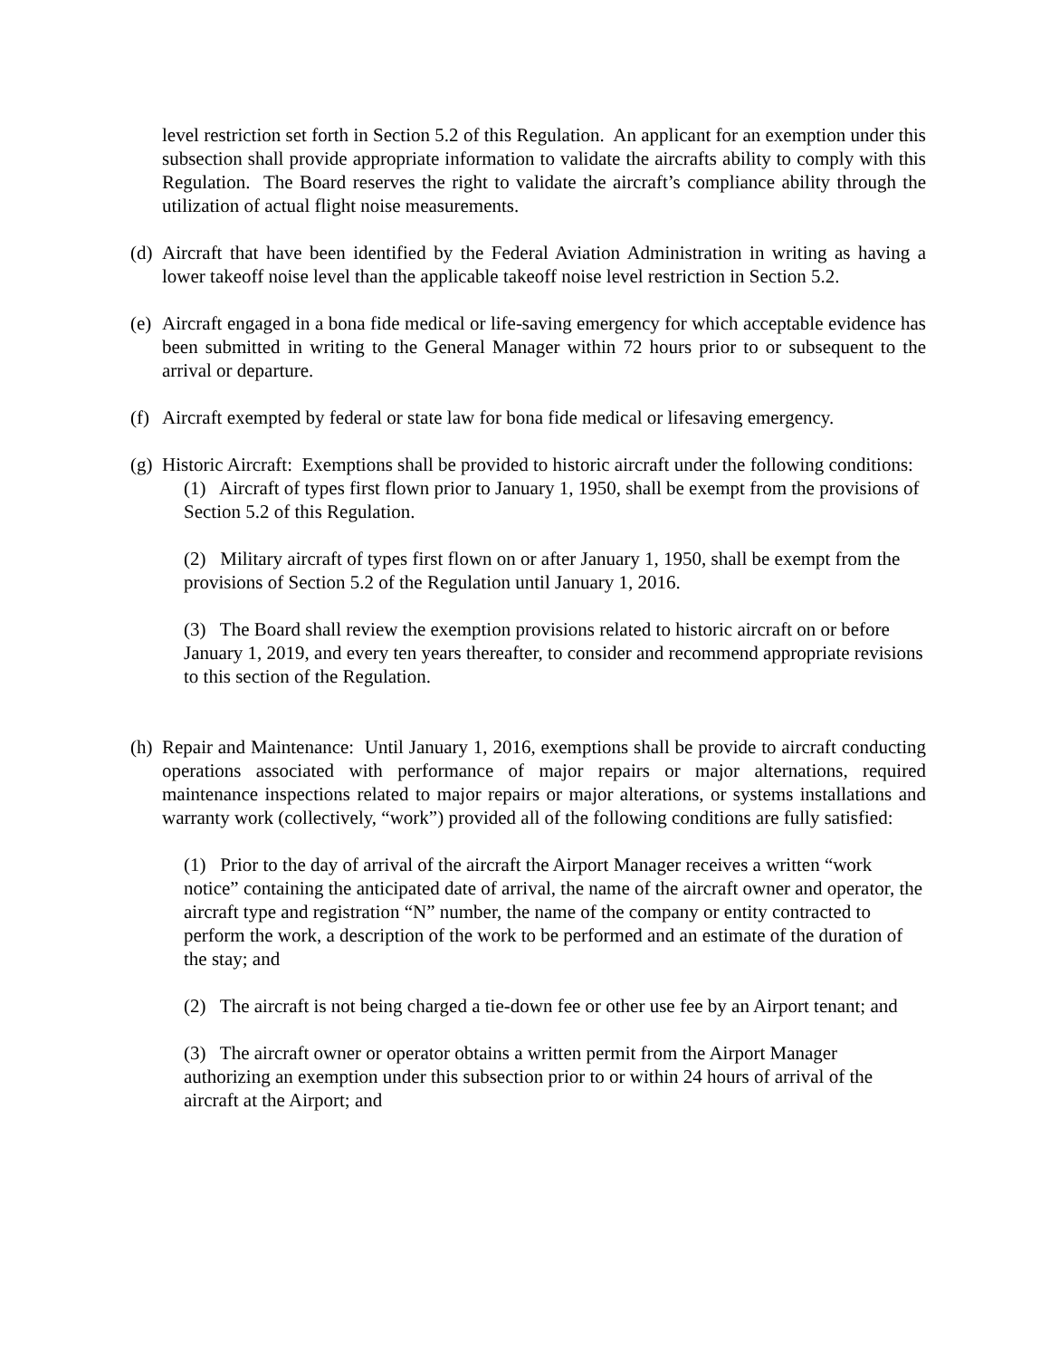level restriction set forth in Section 5.2 of this Regulation. An applicant for an exemption under this subsection shall provide appropriate information to validate the aircrafts ability to comply with this Regulation. The Board reserves the right to validate the aircraft’s compliance ability through the utilization of actual flight noise measurements.
(d)
Aircraft that have been identified by the Federal Aviation Administration in writing as having a lower takeoff noise level than the applicable takeoff noise level restriction in Section 5.2.
(e)
Aircraft engaged in a bona fide medical or life-saving emergency for which acceptable evidence has been submitted in writing to the General Manager within 72 hours prior to or subsequent to the arrival or departure.
(f)
Aircraft exempted by federal or state law for bona fide medical or lifesaving emergency.
(g)
Historic Aircraft: Exemptions shall be provided to historic aircraft under the following conditions:
(1) Aircraft of types first flown prior to January 1, 1950, shall be exempt from the provisions of Section 5.2 of this Regulation.
(2) Military aircraft of types first flown on or after January 1, 1950, shall be exempt from the provisions of Section 5.2 of the Regulation until January 1, 2016.
(3) The Board shall review the exemption provisions related to historic aircraft on or before January 1, 2019, and every ten years thereafter, to consider and recommend appropriate revisions to this section of the Regulation.
(h)
Repair and Maintenance: Until January 1, 2016, exemptions shall be provide to aircraft conducting operations associated with performance of major repairs or major alternations, required maintenance inspections related to major repairs or major alterations, or systems installations and warranty work (collectively, “work”) provided all of the following conditions are fully satisfied:
(1) Prior to the day of arrival of the aircraft the Airport Manager receives a written “work notice” containing the anticipated date of arrival, the name of the aircraft owner and operator, the aircraft type and registration “N” number, the name of the company or entity contracted to perform the work, a description of the work to be performed and an estimate of the duration of the stay; and
(2) The aircraft is not being charged a tie-down fee or other use fee by an Airport tenant; and
(3) The aircraft owner or operator obtains a written permit from the Airport Manager authorizing an exemption under this subsection prior to or within 24 hours of arrival of the aircraft at the Airport; and